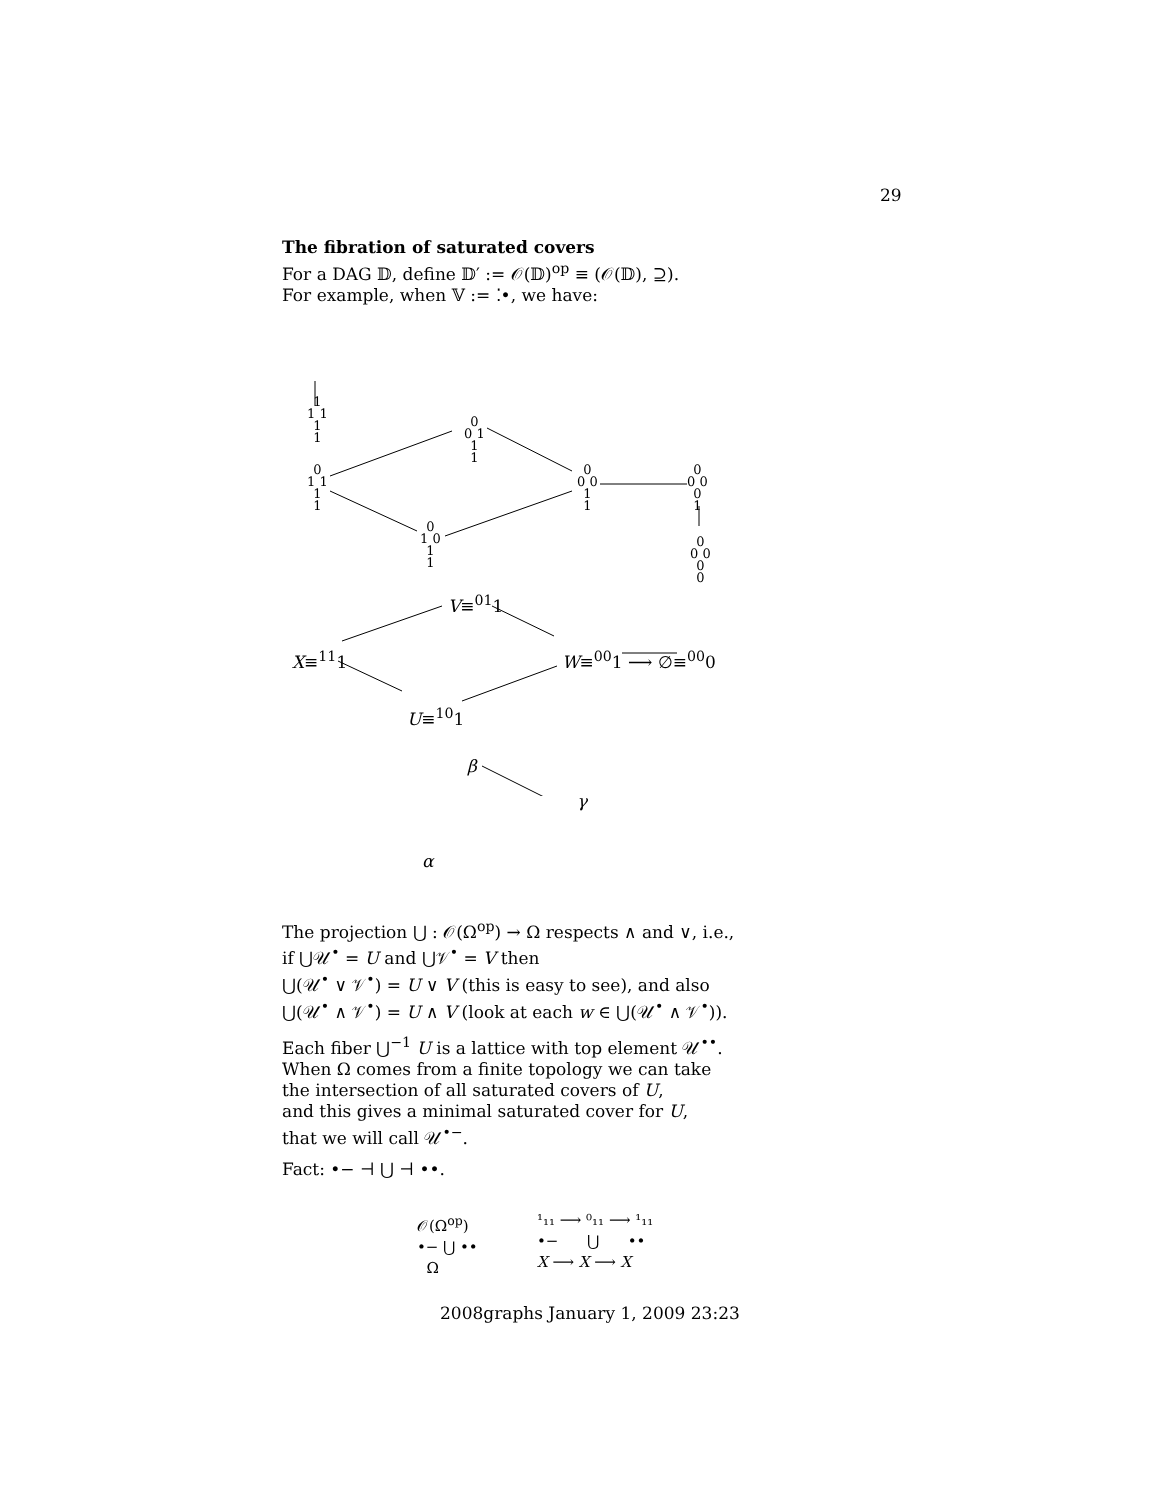29
The fibration of saturated covers
For a DAG 𝔻, define 𝔻′ := 𝒪(𝔻)<sup>op</sup> ≡ (𝒪(𝔻), ⊇).
For example, when 𝕍 := ⁚•, we have:
1
1 1
1
1
0
0 1
1
1
0
1 1
1
1
0
0 0
1
1
0
0 0
0
1
0
1 0
1
1
0
0 0
0
0
V≡<sup>01</sup>1
X≡<sup>11</sup>1 W≡<sup>00</sup>1 ⟶ ∅≡<sup>00</sup>0
U≡<sup>10</sup>1
β
γ
α
The projection ⋃ : 𝒪(Ω<sup>op</sup>) → Ω respects ∧ and ∨, i.e.,
if ⋃𝒰<sup>•</sup> = U and ⋃𝒱<sup>•</sup> = V then
⋃(𝒰<sup>•</sup> ∨ 𝒱<sup>•</sup>) = U ∨ V (this is easy to see), and also
⋃(𝒰<sup>•</sup> ∧ 𝒱<sup>•</sup>) = U ∧ V (look at each w ∈ ⋃(𝒰<sup>•</sup> ∧ 𝒱<sup>•</sup>)).
Each fiber ⋃<sup>−1</sup> U is a lattice with top element 𝒰<sup>••</sup>.
When Ω comes from a finite topology we can take
the intersection of all saturated covers of U,
and this gives a minimal saturated cover for U,
that we will call 𝒰<sup>•−</sup>.
Fact: •− ⊣ ⋃ ⊣ ••.
𝒪(Ω<sup>op</sup>)
•− ⋃ ••
Ω
¹₁₁ ⟶ ⁰₁₁ ⟶ ¹₁₁
•− ⋃ ••
X ⟶ X ⟶ X
2008graphs January 1, 2009 23:23